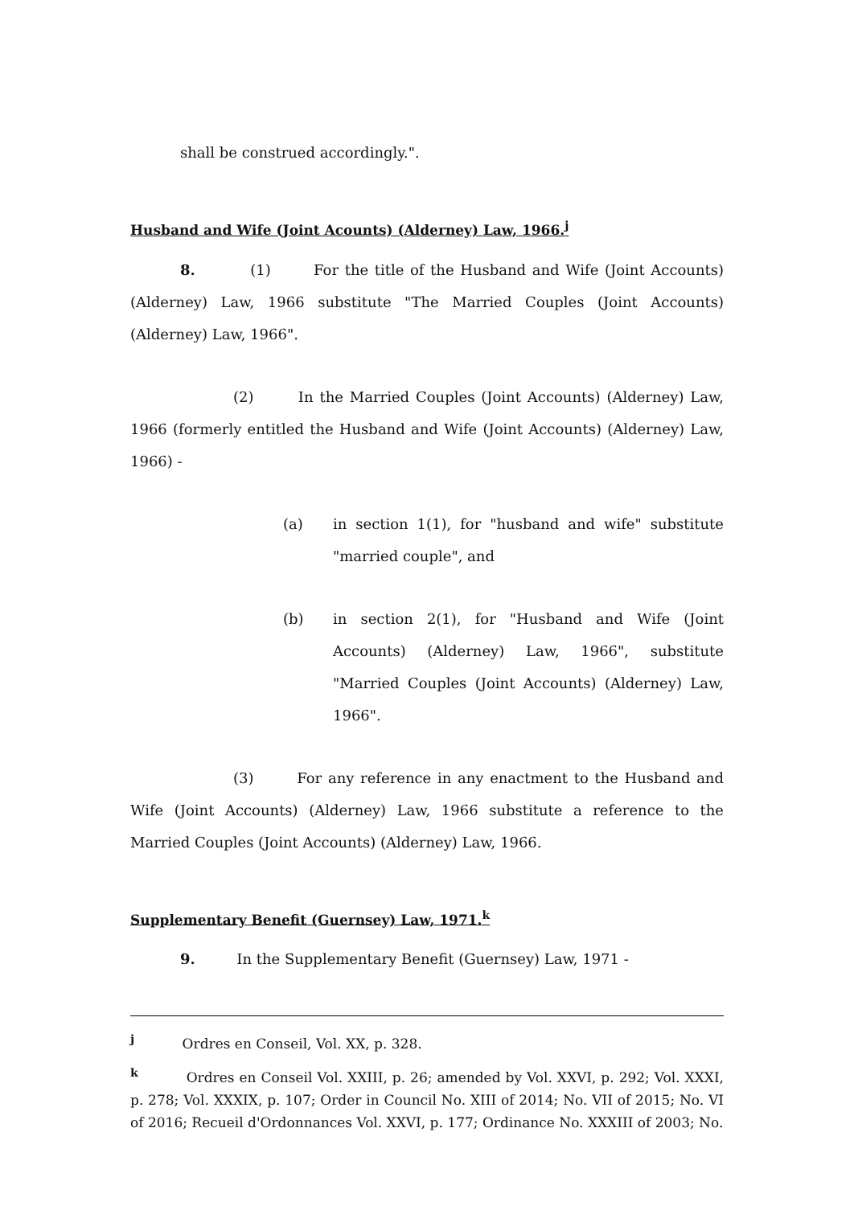shall be construed accordingly.".
Husband and Wife (Joint Acounts) (Alderney) Law, 1966.<sup>j</sup>
8. (1) For the title of the Husband and Wife (Joint Accounts) (Alderney) Law, 1966 substitute "The Married Couples (Joint Accounts) (Alderney) Law, 1966".
(2) In the Married Couples (Joint Accounts) (Alderney) Law, 1966 (formerly entitled the Husband and Wife (Joint Accounts) (Alderney) Law, 1966) -
(a) in section 1(1), for "husband and wife" substitute "married couple", and
(b) in section 2(1), for "Husband and Wife (Joint Accounts) (Alderney) Law, 1966", substitute "Married Couples (Joint Accounts) (Alderney) Law, 1966".
(3) For any reference in any enactment to the Husband and Wife (Joint Accounts) (Alderney) Law, 1966 substitute a reference to the Married Couples (Joint Accounts) (Alderney) Law, 1966.
Supplementary Benefit (Guernsey) Law, 1971.<sup>k</sup>
9. In the Supplementary Benefit (Guernsey) Law, 1971 -
<sup>j</sup> Ordres en Conseil, Vol. XX, p. 328.
<sup>k</sup> Ordres en Conseil Vol. XXIII, p. 26; amended by Vol. XXVI, p. 292; Vol. XXXI, p. 278; Vol. XXXIX, p. 107; Order in Council No. XIII of 2014; No. VII of 2015; No. VI of 2016; Recueil d'Ordonnances Vol. XXVI, p. 177; Ordinance No. XXXIII of 2003; No.